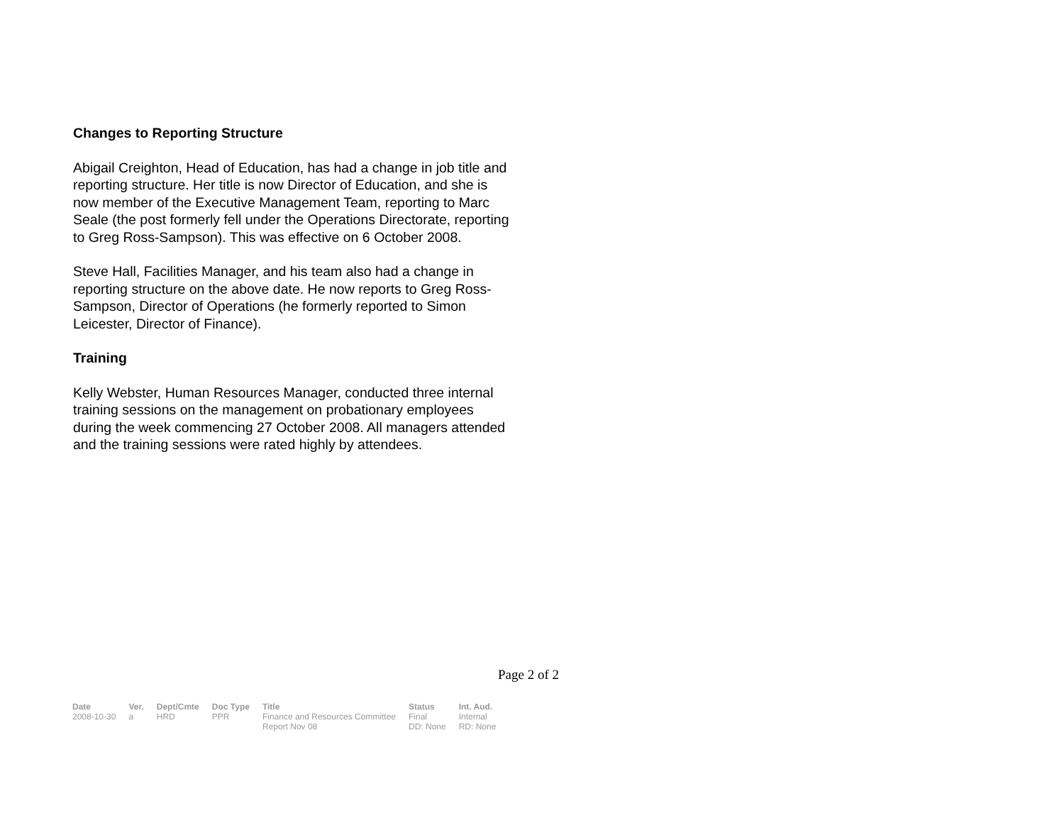Changes to Reporting Structure
Abigail Creighton, Head of Education, has had a change in job title and reporting structure. Her title is now Director of Education, and she is now member of the Executive Management Team, reporting to Marc Seale (the post formerly fell under the Operations Directorate, reporting to Greg Ross-Sampson). This was effective on 6 October 2008.
Steve Hall, Facilities Manager, and his team also had a change in reporting structure on the above date. He now reports to Greg Ross-Sampson, Director of Operations (he formerly reported to Simon Leicester, Director of Finance).
Training
Kelly Webster, Human Resources Manager, conducted three internal training sessions on the management on probationary employees during the week commencing 27 October 2008. All managers attended and the training sessions were rated highly by attendees.
Page 2 of 2
| Date | Ver. | Dept/Cmte | Doc Type | Title | Status | Int. Aud. |
| --- | --- | --- | --- | --- | --- | --- |
| 2008-10-30 | a | HRD | PPR | Finance and Resources Committee Report Nov 08 | Final DD: None | Internal RD: None |